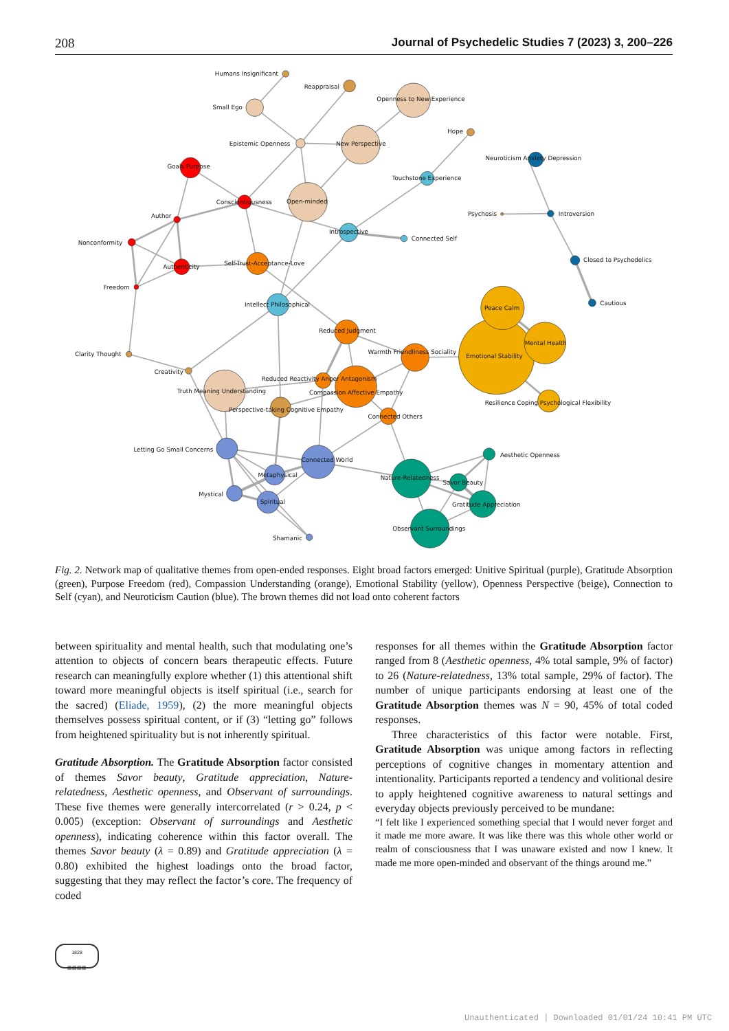208 Journal of Psychedelic Studies 7 (2023) 3, 200–226
Humans Insignificant
Reappraisal
Openness to New Experience
Small Ego
Hope
Epistemic Openness
New Perspective
Neuroticism Anxiety Depression
Goals Purpose
Touchstone Experience
Conscientiousness
Open-minded
Author
Psychosis
Introversion
Introspective
Connected Self
Nonconformity
Closed to Psychedelics
Self-Trust-Acceptance-Love
Authenticity
Freedom
Cautious
Intellect Philosophical
Peace Calm
Reduced Judgment
Mental Health
Warmth Friendliness Sociality
Clarity Thought
Emotional Stability
Creativity
Reduced Reactivity Anger Antagonism
Truth Meaning Understanding
Compassion Affective Empathy
Resilience Coping Psychological Flexibility
Perspective-taking Cognitive Empathy
Connected Others
Letting Go Small Concerns
Aesthetic Openness
Connected World
Metaphysical
Nature-Relatedness
Savor Beauty
Mystical
Spiritual
Gratitude Appreciation
Observant Surroundings
Shamanic
Fig. 2. Network map of qualitative themes from open-ended responses. Eight broad factors emerged: Unitive Spiritual (purple), Gratitude Absorption (green), Purpose Freedom (red), Compassion Understanding (orange), Emotional Stability (yellow), Openness Perspective (beige), Connection to Self (cyan), and Neuroticism Caution (blue). The brown themes did not load onto coherent factors
between spirituality and mental health, such that modulating one’s attention to objects of concern bears therapeutic effects. Future research can meaningfully explore whether (1) this attentional shift toward more meaningful objects is itself spiritual (i.e., search for the sacred) (Eliade, 1959), (2) the more meaningful objects themselves possess spiritual content, or if (3) “letting go” follows from heightened spirituality but is not inherently spiritual.
Gratitude Absorption. The Gratitude Absorption factor consisted of themes Savor beauty, Gratitude appreciation, Nature-relatedness, Aesthetic openness, and Observant of surroundings. These five themes were generally intercorrelated (r > 0.24, p < 0.005) (exception: Observant of surroundings and Aesthetic openness), indicating coherence within this factor overall. The themes Savor beauty (λ = 0.89) and Gratitude appreciation (λ = 0.80) exhibited the highest loadings onto the broad factor, suggesting that they may reflect the factor’s core. The frequency of coded
1828
▥▥▥▥
responses for all themes within the Gratitude Absorption factor ranged from 8 (Aesthetic openness, 4% total sample, 9% of factor) to 26 (Nature-relatedness, 13% total sample, 29% of factor). The number of unique participants endorsing at least one of the Gratitude Absorption themes was N = 90, 45% of total coded responses.
Three characteristics of this factor were notable. First, Gratitude Absorption was unique among factors in reflecting perceptions of cognitive changes in momentary attention and intentionality. Participants reported a tendency and volitional desire to apply heightened cognitive awareness to natural settings and everyday objects previously perceived to be mundane:
“I felt like I experienced something special that I would never forget and it made me more aware. It was like there was this whole other world or realm of consciousness that I was unaware existed and now I knew. It made me more open-minded and observant of the things around me.”
Unauthenticated | Downloaded 01/01/24 10:41 PM UTC